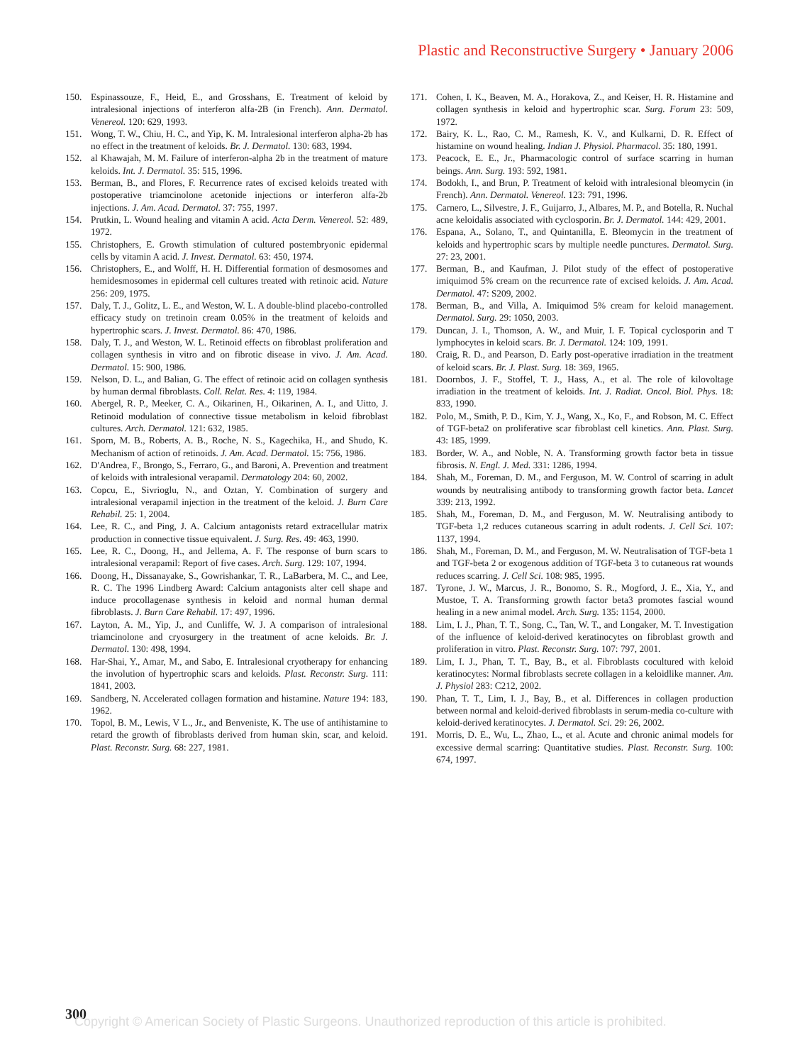Plastic and Reconstructive Surgery • January 2006
150. Espinassouze, F., Heid, E., and Grosshans, E. Treatment of keloid by intralesional injections of interferon alfa-2B (in French). Ann. Dermatol. Venereol. 120: 629, 1993.
151. Wong, T. W., Chiu, H. C., and Yip, K. M. Intralesional interferon alpha-2b has no effect in the treatment of keloids. Br. J. Dermatol. 130: 683, 1994.
152. al Khawajah, M. M. Failure of interferon-alpha 2b in the treatment of mature keloids. Int. J. Dermatol. 35: 515, 1996.
153. Berman, B., and Flores, F. Recurrence rates of excised keloids treated with postoperative triamcinolone acetonide injections or interferon alfa-2b injections. J. Am. Acad. Dermatol. 37: 755, 1997.
154. Prutkin, L. Wound healing and vitamin A acid. Acta Derm. Venereol. 52: 489, 1972.
155. Christophers, E. Growth stimulation of cultured postembryonic epidermal cells by vitamin A acid. J. Invest. Dermatol. 63: 450, 1974.
156. Christophers, E., and Wolff, H. H. Differential formation of desmosomes and hemidesmosomes in epidermal cell cultures treated with retinoic acid. Nature 256: 209, 1975.
157. Daly, T. J., Golitz, L. E., and Weston, W. L. A double-blind placebo-controlled efficacy study on tretinoin cream 0.05% in the treatment of keloids and hypertrophic scars. J. Invest. Dermatol. 86: 470, 1986.
158. Daly, T. J., and Weston, W. L. Retinoid effects on fibroblast proliferation and collagen synthesis in vitro and on fibrotic disease in vivo. J. Am. Acad. Dermatol. 15: 900, 1986.
159. Nelson, D. L., and Balian, G. The effect of retinoic acid on collagen synthesis by human dermal fibroblasts. Coll. Relat. Res. 4: 119, 1984.
160. Abergel, R. P., Meeker, C. A., Oikarinen, H., Oikarinen, A. I., and Uitto, J. Retinoid modulation of connective tissue metabolism in keloid fibroblast cultures. Arch. Dermatol. 121: 632, 1985.
161. Sporn, M. B., Roberts, A. B., Roche, N. S., Kagechika, H., and Shudo, K. Mechanism of action of retinoids. J. Am. Acad. Dermatol. 15: 756, 1986.
162. D'Andrea, F., Brongo, S., Ferraro, G., and Baroni, A. Prevention and treatment of keloids with intralesional verapamil. Dermatology 204: 60, 2002.
163. Copcu, E., Sivrioglu, N., and Oztan, Y. Combination of surgery and intralesional verapamil injection in the treatment of the keloid. J. Burn Care Rehabil. 25: 1, 2004.
164. Lee, R. C., and Ping, J. A. Calcium antagonists retard extracellular matrix production in connective tissue equivalent. J. Surg. Res. 49: 463, 1990.
165. Lee, R. C., Doong, H., and Jellema, A. F. The response of burn scars to intralesional verapamil: Report of five cases. Arch. Surg. 129: 107, 1994.
166. Doong, H., Dissanayake, S., Gowrishankar, T. R., LaBarbera, M. C., and Lee, R. C. The 1996 Lindberg Award: Calcium antagonists alter cell shape and induce procollagenase synthesis in keloid and normal human dermal fibroblasts. J. Burn Care Rehabil. 17: 497, 1996.
167. Layton, A. M., Yip, J., and Cunliffe, W. J. A comparison of intralesional triamcinolone and cryosurgery in the treatment of acne keloids. Br. J. Dermatol. 130: 498, 1994.
168. Har-Shai, Y., Amar, M., and Sabo, E. Intralesional cryotherapy for enhancing the involution of hypertrophic scars and keloids. Plast. Reconstr. Surg. 111: 1841, 2003.
169. Sandberg, N. Accelerated collagen formation and histamine. Nature 194: 183, 1962.
170. Topol, B. M., Lewis, V L., Jr., and Benveniste, K. The use of antihistamine to retard the growth of fibroblasts derived from human skin, scar, and keloid. Plast. Reconstr. Surg. 68: 227, 1981.
171. Cohen, I. K., Beaven, M. A., Horakova, Z., and Keiser, H. R. Histamine and collagen synthesis in keloid and hypertrophic scar. Surg. Forum 23: 509, 1972.
172. Bairy, K. L., Rao, C. M., Ramesh, K. V., and Kulkarni, D. R. Effect of histamine on wound healing. Indian J. Physiol. Pharmacol. 35: 180, 1991.
173. Peacock, E. E., Jr., Pharmacologic control of surface scarring in human beings. Ann. Surg. 193: 592, 1981.
174. Bodokh, I., and Brun, P. Treatment of keloid with intralesional bleomycin (in French). Ann. Dermatol. Venereol. 123: 791, 1996.
175. Carnero, L., Silvestre, J. F., Guijarro, J., Albares, M. P., and Botella, R. Nuchal acne keloidalis associated with cyclosporin. Br. J. Dermatol. 144: 429, 2001.
176. Espana, A., Solano, T., and Quintanilla, E. Bleomycin in the treatment of keloids and hypertrophic scars by multiple needle punctures. Dermatol. Surg. 27: 23, 2001.
177. Berman, B., and Kaufman, J. Pilot study of the effect of postoperative imiquimod 5% cream on the recurrence rate of excised keloids. J. Am. Acad. Dermatol. 47: S209, 2002.
178. Berman, B., and Villa, A. Imiquimod 5% cream for keloid management. Dermatol. Surg. 29: 1050, 2003.
179. Duncan, J. I., Thomson, A. W., and Muir, I. F. Topical cyclosporin and T lymphocytes in keloid scars. Br. J. Dermatol. 124: 109, 1991.
180. Craig, R. D., and Pearson, D. Early post-operative irradiation in the treatment of keloid scars. Br. J. Plast. Surg. 18: 369, 1965.
181. Doornbos, J. F., Stoffel, T. J., Hass, A., et al. The role of kilovoltage irradiation in the treatment of keloids. Int. J. Radiat. Oncol. Biol. Phys. 18: 833, 1990.
182. Polo, M., Smith, P. D., Kim, Y. J., Wang, X., Ko, F., and Robson, M. C. Effect of TGF-beta2 on proliferative scar fibroblast cell kinetics. Ann. Plast. Surg. 43: 185, 1999.
183. Border, W. A., and Noble, N. A. Transforming growth factor beta in tissue fibrosis. N. Engl. J. Med. 331: 1286, 1994.
184. Shah, M., Foreman, D. M., and Ferguson, M. W. Control of scarring in adult wounds by neutralising antibody to transforming growth factor beta. Lancet 339: 213, 1992.
185. Shah, M., Foreman, D. M., and Ferguson, M. W. Neutralising antibody to TGF-beta 1,2 reduces cutaneous scarring in adult rodents. J. Cell Sci. 107: 1137, 1994.
186. Shah, M., Foreman, D. M., and Ferguson, M. W. Neutralisation of TGF-beta 1 and TGF-beta 2 or exogenous addition of TGF-beta 3 to cutaneous rat wounds reduces scarring. J. Cell Sci. 108: 985, 1995.
187. Tyrone, J. W., Marcus, J. R., Bonomo, S. R., Mogford, J. E., Xia, Y., and Mustoe, T. A. Transforming growth factor beta3 promotes fascial wound healing in a new animal model. Arch. Surg. 135: 1154, 2000.
188. Lim, I. J., Phan, T. T., Song, C., Tan, W. T., and Longaker, M. T. Investigation of the influence of keloid-derived keratinocytes on fibroblast growth and proliferation in vitro. Plast. Reconstr. Surg. 107: 797, 2001.
189. Lim, I. J., Phan, T. T., Bay, B., et al. Fibroblasts cocultured with keloid keratinocytes: Normal fibroblasts secrete collagen in a keloidlike manner. Am. J. Physiol 283: C212, 2002.
190. Phan, T. T., Lim, I. J., Bay, B., et al. Differences in collagen production between normal and keloid-derived fibroblasts in serum-media co-culture with keloid-derived keratinocytes. J. Dermatol. Sci. 29: 26, 2002.
191. Morris, D. E., Wu, L., Zhao, L., et al. Acute and chronic animal models for excessive dermal scarring: Quantitative studies. Plast. Reconstr. Surg. 100: 674, 1997.
300
Copyright © American Society of Plastic Surgeons. Unauthorized reproduction of this article is prohibited.